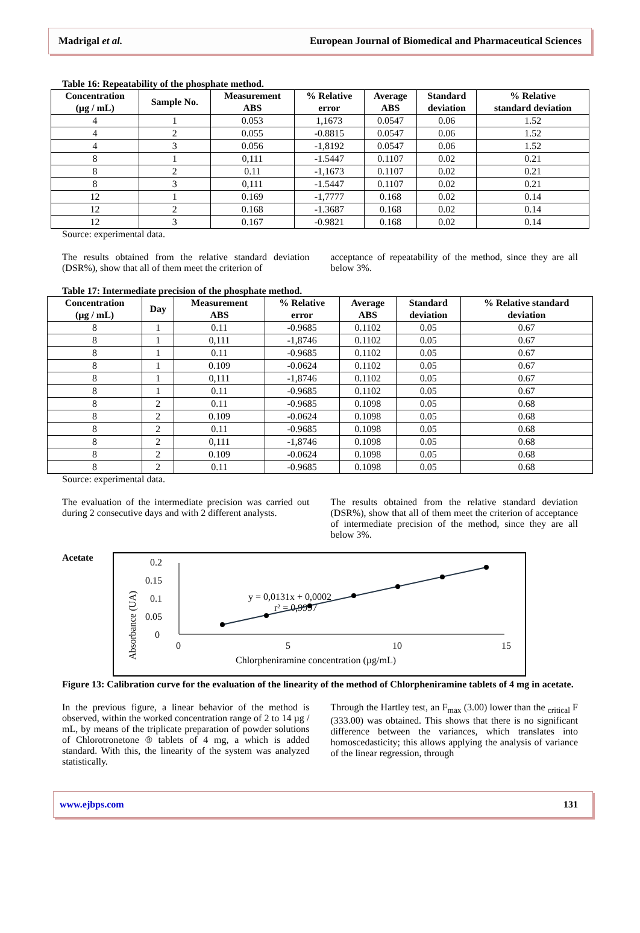Madrigal et al. European Journal of Biomedical and Pharmaceutical Sciences
Table 16: Repeatability of the phosphate method.
| Concentration (µg / mL) | Sample No. | Measurement ABS | % Relative error | Average ABS | Standard deviation | % Relative standard deviation |
| --- | --- | --- | --- | --- | --- | --- |
| 4 | 1 | 0.053 | 1,1673 | 0.0547 | 0.06 | 1.52 |
| 4 | 2 | 0.055 | -0.8815 | 0.0547 | 0.06 | 1.52 |
| 4 | 3 | 0.056 | -1,8192 | 0.0547 | 0.06 | 1.52 |
| 8 | 1 | 0,111 | -1.5447 | 0.1107 | 0.02 | 0.21 |
| 8 | 2 | 0.11 | -1,1673 | 0.1107 | 0.02 | 0.21 |
| 8 | 3 | 0,111 | -1.5447 | 0.1107 | 0.02 | 0.21 |
| 12 | 1 | 0.169 | -1,7777 | 0.168 | 0.02 | 0.14 |
| 12 | 2 | 0.168 | -1.3687 | 0.168 | 0.02 | 0.14 |
| 12 | 3 | 0.167 | -0.9821 | 0.168 | 0.02 | 0.14 |
Source: experimental data.
The results obtained from the relative standard deviation (DSR%), show that all of them meet the criterion of
acceptance of repeatability of the method, since they are all below 3%.
Table 17: Intermediate precision of the phosphate method.
| Concentration (µg / mL) | Day | Measurement ABS | % Relative error | Average ABS | Standard deviation | % Relative standard deviation |
| --- | --- | --- | --- | --- | --- | --- |
| 8 | 1 | 0.11 | -0.9685 | 0.1102 | 0.05 | 0.67 |
| 8 | 1 | 0,111 | -1,8746 | 0.1102 | 0.05 | 0.67 |
| 8 | 1 | 0.11 | -0.9685 | 0.1102 | 0.05 | 0.67 |
| 8 | 1 | 0.109 | -0.0624 | 0.1102 | 0.05 | 0.67 |
| 8 | 1 | 0,111 | -1,8746 | 0.1102 | 0.05 | 0.67 |
| 8 | 1 | 0.11 | -0.9685 | 0.1102 | 0.05 | 0.67 |
| 8 | 2 | 0.11 | -0.9685 | 0.1098 | 0.05 | 0.68 |
| 8 | 2 | 0.109 | -0.0624 | 0.1098 | 0.05 | 0.68 |
| 8 | 2 | 0.11 | -0.9685 | 0.1098 | 0.05 | 0.68 |
| 8 | 2 | 0,111 | -1,8746 | 0.1098 | 0.05 | 0.68 |
| 8 | 2 | 0.109 | -0.0624 | 0.1098 | 0.05 | 0.68 |
| 8 | 2 | 0.11 | -0.9685 | 0.1098 | 0.05 | 0.68 |
Source: experimental data.
The evaluation of the intermediate precision was carried out during 2 consecutive days and with 2 different analysts.
The results obtained from the relative standard deviation (DSR%), show that all of them meet the criterion of acceptance of intermediate precision of the method, since they are all below 3%.
Acetate
0.2
0.15
0.1
0.05
0
0
5
10
15
Chlorpheniramine concentration (µg/mL)
Absorbance (UA)
y = 0,0131x + 0,0002
r² = 0,9997
Figure 13: Calibration curve for the evaluation of the linearity of the method of Chlorpheniramine tablets of 4 mg in acetate.
In the previous figure, a linear behavior of the method is observed, within the worked concentration range of 2 to 14 µg / mL, by means of the triplicate preparation of powder solutions of Chlorotronetone ® tablets of 4 mg, a which is added standard. With this, the linearity of the system was analyzed statistically.
Through the Hartley test, an F<sub>max</sub> (3.00) lower than the <sub>critical</sub> F (333.00) was obtained. This shows that there is no significant difference between the variances, which translates into homoscedasticity; this allows applying the analysis of variance of the linear regression, through
www.ejbps.com 131